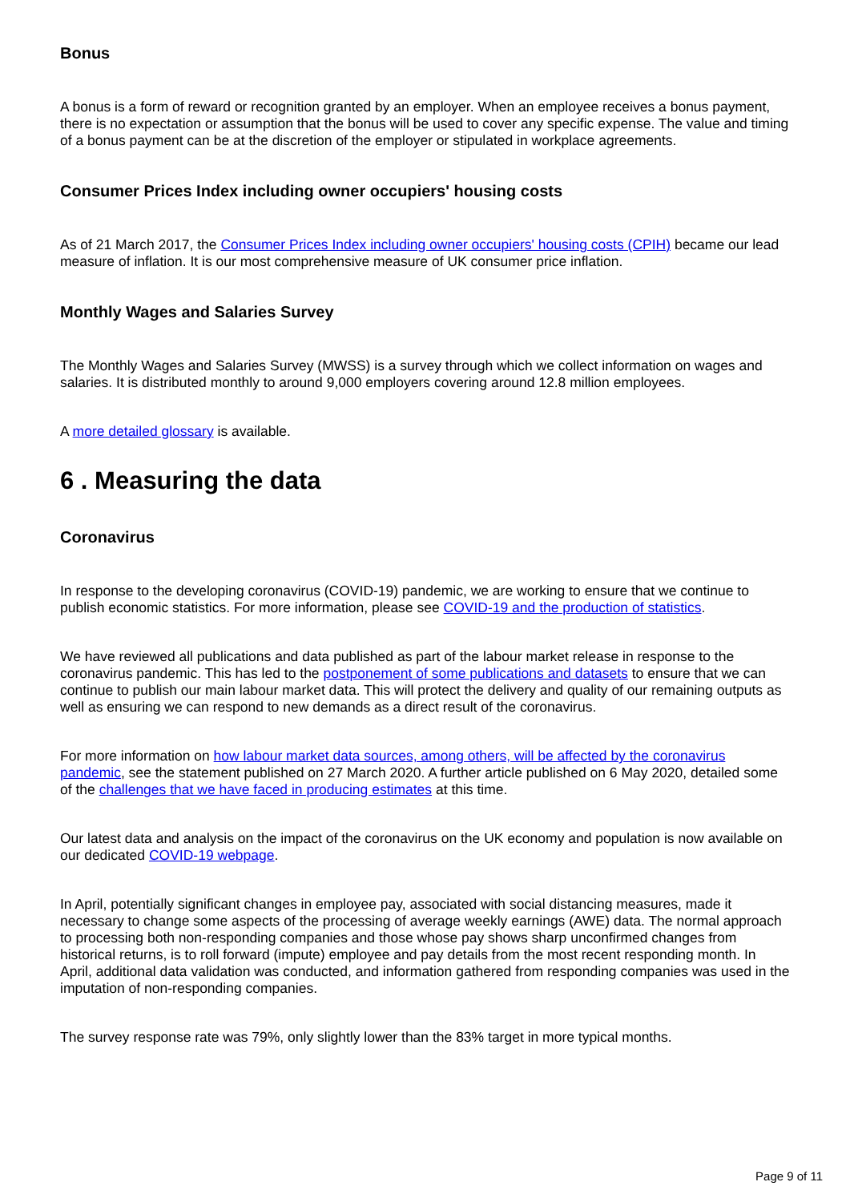Bonus
A bonus is a form of reward or recognition granted by an employer. When an employee receives a bonus payment, there is no expectation or assumption that the bonus will be used to cover any specific expense. The value and timing of a bonus payment can be at the discretion of the employer or stipulated in workplace agreements.
Consumer Prices Index including owner occupiers' housing costs
As of 21 March 2017, the Consumer Prices Index including owner occupiers' housing costs (CPIH) became our lead measure of inflation. It is our most comprehensive measure of UK consumer price inflation.
Monthly Wages and Salaries Survey
The Monthly Wages and Salaries Survey (MWSS) is a survey through which we collect information on wages and salaries. It is distributed monthly to around 9,000 employers covering around 12.8 million employees.
A more detailed glossary is available.
6 . Measuring the data
Coronavirus
In response to the developing coronavirus (COVID-19) pandemic, we are working to ensure that we continue to publish economic statistics. For more information, please see COVID-19 and the production of statistics.
We have reviewed all publications and data published as part of the labour market release in response to the coronavirus pandemic. This has led to the postponement of some publications and datasets to ensure that we can continue to publish our main labour market data. This will protect the delivery and quality of our remaining outputs as well as ensuring we can respond to new demands as a direct result of the coronavirus.
For more information on how labour market data sources, among others, will be affected by the coronavirus pandemic, see the statement published on 27 March 2020. A further article published on 6 May 2020, detailed some of the challenges that we have faced in producing estimates at this time.
Our latest data and analysis on the impact of the coronavirus on the UK economy and population is now available on our dedicated COVID-19 webpage.
In April, potentially significant changes in employee pay, associated with social distancing measures, made it necessary to change some aspects of the processing of average weekly earnings (AWE) data. The normal approach to processing both non-responding companies and those whose pay shows sharp unconfirmed changes from historical returns, is to roll forward (impute) employee and pay details from the most recent responding month. In April, additional data validation was conducted, and information gathered from responding companies was used in the imputation of non-responding companies.
The survey response rate was 79%, only slightly lower than the 83% target in more typical months.
Page 9 of 11